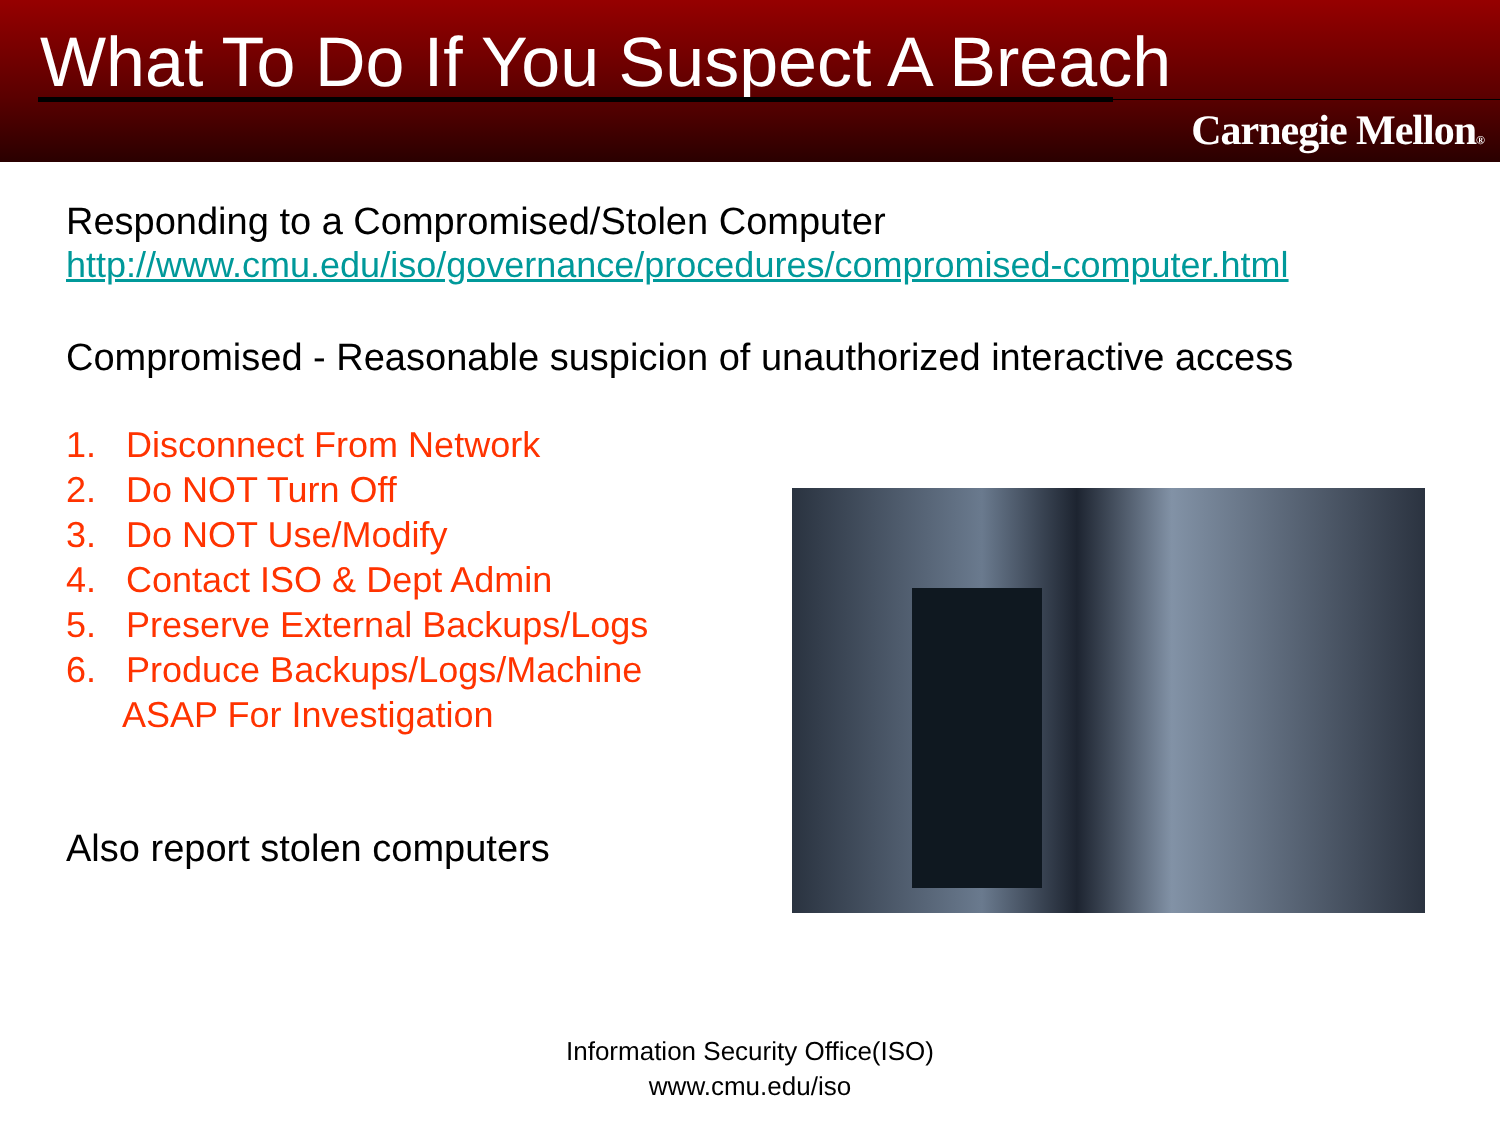What To Do If You Suspect A Breach
Carnegie Mellon®
Responding to a Compromised/Stolen Computer
http://www.cmu.edu/iso/governance/procedures/compromised-computer.html
Compromised - Reasonable suspicion of unauthorized interactive access
1. Disconnect From Network
2. Do NOT Turn Off
3. Do NOT Use/Modify
4. Contact ISO & Dept Admin
5. Preserve External Backups/Logs
6. Produce Backups/Logs/Machine ASAP For Investigation
Also report stolen computers
Information Security Office(ISO)
www.cmu.edu/iso